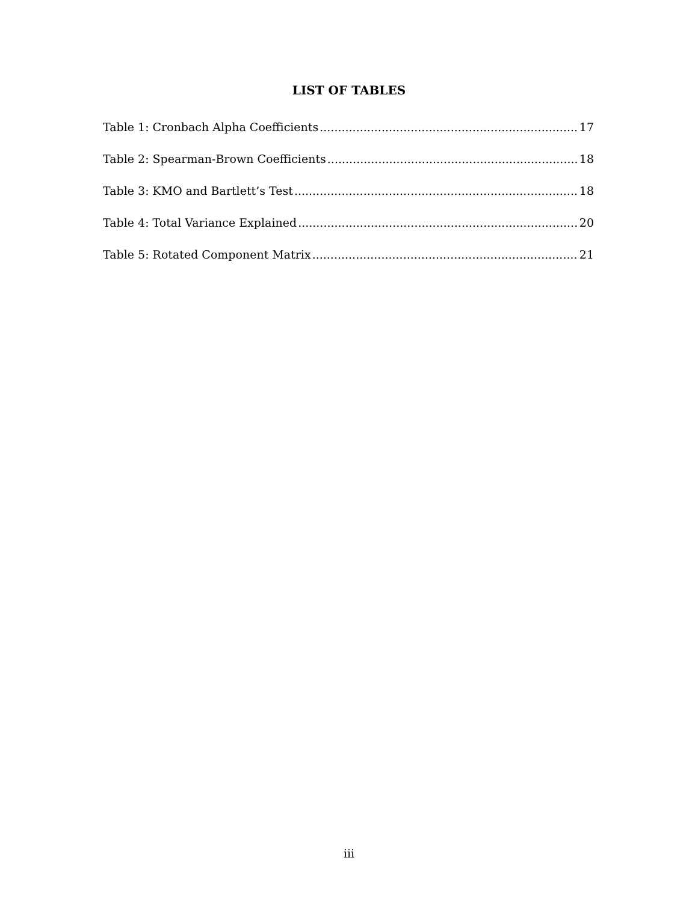LIST OF TABLES
Table 1: Cronbach Alpha Coefficients 17
Table 2: Spearman-Brown Coefficients 18
Table 3: KMO and Bartlett’s Test 18
Table 4: Total Variance Explained 20
Table 5: Rotated Component Matrix 21
iii